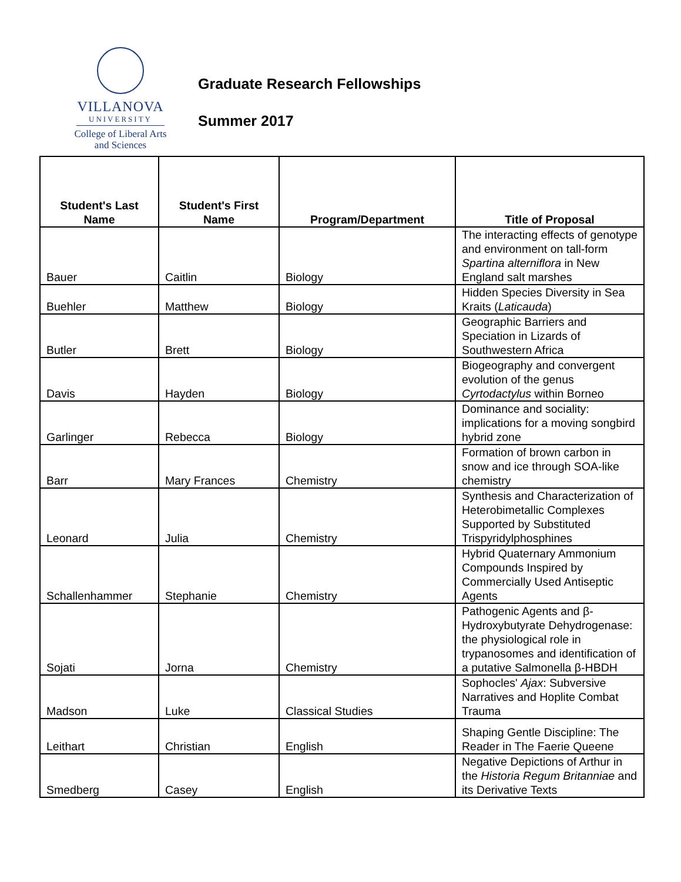VILLANOVA
UNIVERSITY
College of Liberal Arts
and Sciences
Graduate Research Fellowships
Summer 2017
| Student's Last Name | Student's First Name | Program/Department | Title of Proposal |
| --- | --- | --- | --- |
| Bauer | Caitlin | Biology | The interacting effects of genotype and environment on tall-form Spartina alterniflora in New England salt marshes |
| Buehler | Matthew | Biology | Hidden Species Diversity in Sea Kraits ( Laticauda ) |
| Butler | Brett | Biology | Geographic Barriers and Speciation in Lizards of Southwestern Africa |
| Davis | Hayden | Biology | Biogeography and convergent evolution of the genus Cyrtodactylus within Borneo |
| Garlinger | Rebecca | Biology | Dominance and sociality: implications for a moving songbird hybrid zone |
| Barr | Mary Frances | Chemistry | Formation of brown carbon in snow and ice through SOA-like chemistry |
| Leonard | Julia | Chemistry | Synthesis and Characterization of Heterobimetallic Complexes Supported by Substituted Trispyridylphosphines |
| Schallenhammer | Stephanie | Chemistry | Hybrid Quaternary Ammonium Compounds Inspired by Commercially Used Antiseptic Agents |
| Sojati | Jorna | Chemistry | Pathogenic Agents and β-Hydroxybutyrate Dehydrogenase: the physiological role in trypanosomes and identification of a putative Salmonella β-HBDH |
| Madson | Luke | Classical Studies | Sophocles' Ajax : Subversive Narratives and Hoplite Combat Trauma |
| Leithart | Christian | English | Shaping Gentle Discipline: The Reader in The Faerie Queene |
| Smedberg | Casey | English | Negative Depictions of Arthur in the Historia Regum Britanniae and its Derivative Texts |